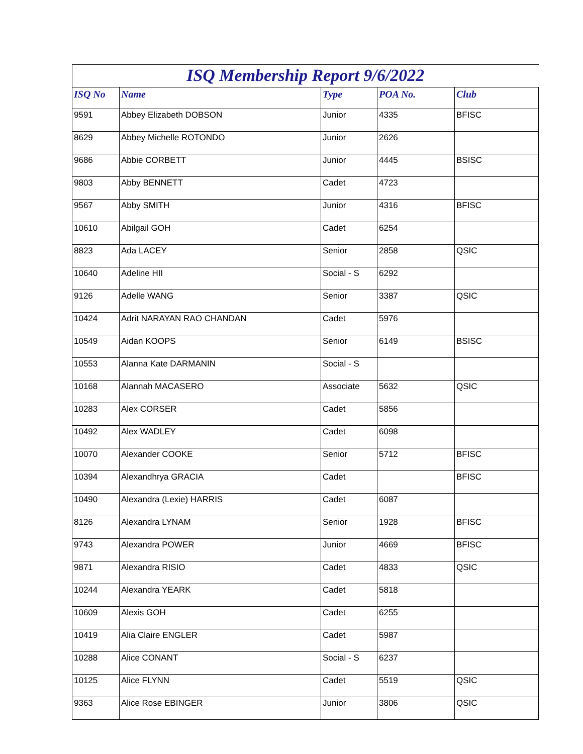| ISQ Membership Report 9/6/2022 | | | | |
| --- | --- | --- | --- | --- |
| ISQ No | Name | Type | POA No. | Club |
| 9591 | Abbey Elizabeth DOBSON | Junior | 4335 | BFISC |
| 8629 | Abbey Michelle ROTONDO | Junior | 2626 | |
| 9686 | Abbie CORBETT | Junior | 4445 | BSISC |
| 9803 | Abby BENNETT | Cadet | 4723 | |
| 9567 | Abby SMITH | Junior | 4316 | BFISC |
| 10610 | Abilgail GOH | Cadet | 6254 | |
| 8823 | Ada LACEY | Senior | 2858 | QSIC |
| 10640 | Adeline HII | Social - S | 6292 | |
| 9126 | Adelle WANG | Senior | 3387 | QSIC |
| 10424 | Adrit NARAYAN RAO CHANDAN | Cadet | 5976 | |
| 10549 | Aidan KOOPS | Senior | 6149 | BSISC |
| 10553 | Alanna Kate DARMANIN | Social - S | | |
| 10168 | Alannah MACASERO | Associate | 5632 | QSIC |
| 10283 | Alex CORSER | Cadet | 5856 | |
| 10492 | Alex WADLEY | Cadet | 6098 | |
| 10070 | Alexander COOKE | Senior | 5712 | BFISC |
| 10394 | Alexandhrya GRACIA | Cadet | | BFISC |
| 10490 | Alexandra (Lexie) HARRIS | Cadet | 6087 | |
| 8126 | Alexandra LYNAM | Senior | 1928 | BFISC |
| 9743 | Alexandra POWER | Junior | 4669 | BFISC |
| 9871 | Alexandra RISIO | Cadet | 4833 | QSIC |
| 10244 | Alexandra YEARK | Cadet | 5818 | |
| 10609 | Alexis GOH | Cadet | 6255 | |
| 10419 | Alia Claire ENGLER | Cadet | 5987 | |
| 10288 | Alice CONANT | Social - S | 6237 | |
| 10125 | Alice FLYNN | Cadet | 5519 | QSIC |
| 9363 | Alice Rose EBINGER | Junior | 3806 | QSIC |